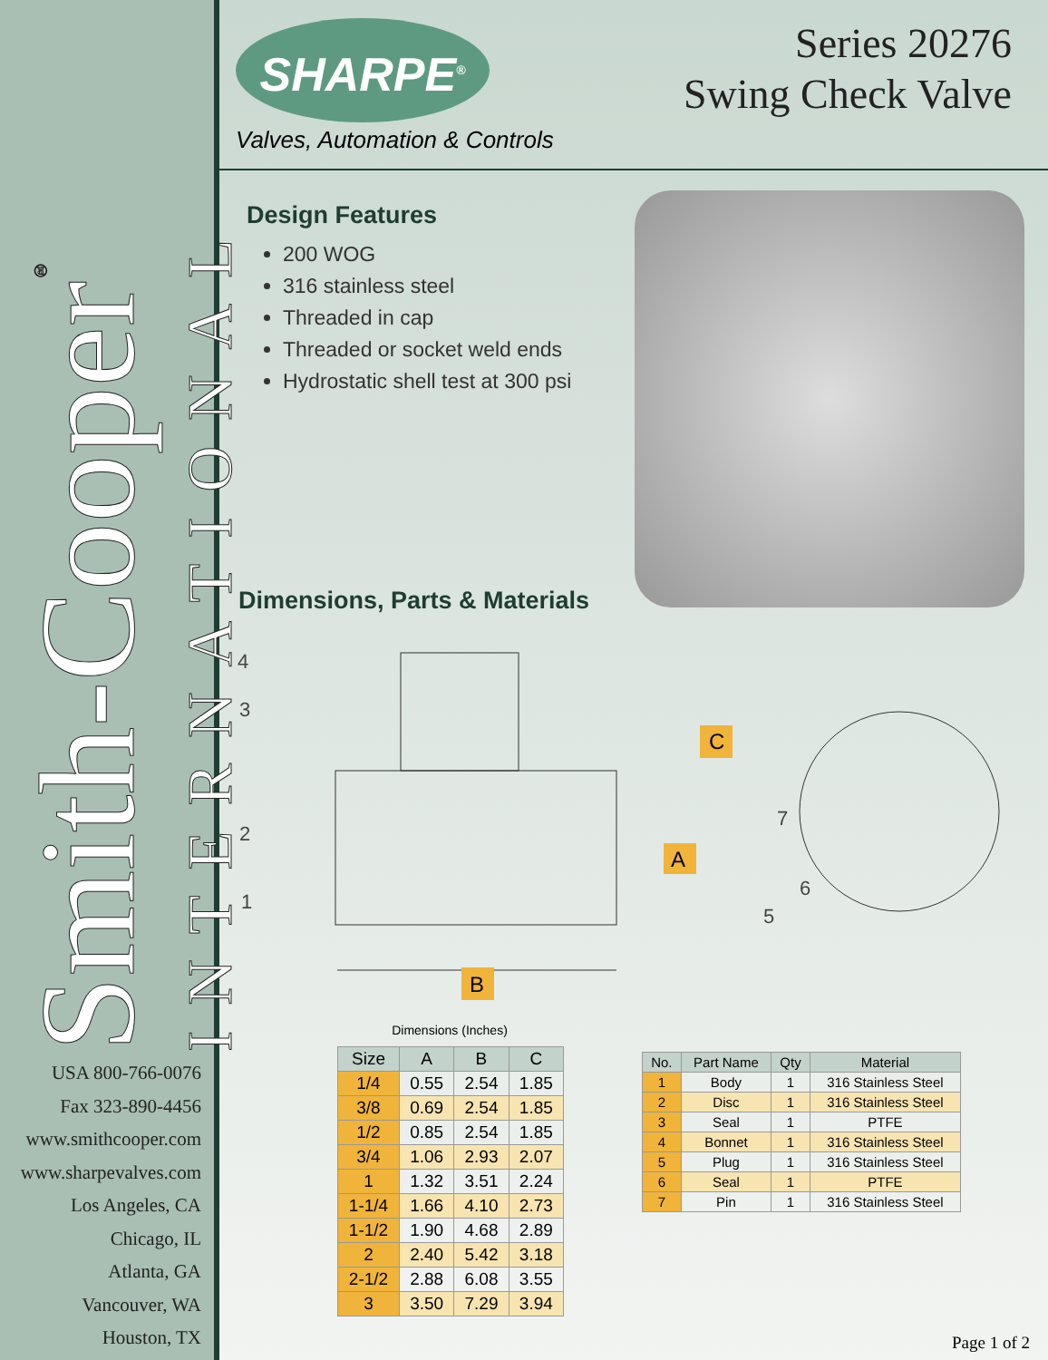Smith-Cooper<sup>®</sup>
INTERNATIONAL
USA 800-766-0076
Fax 323-890-4456
www.smithcooper.com
www.sharpevalves.com
Los Angeles, CA
Chicago, IL
Atlanta, GA
Vancouver, WA
Houston, TX
SHARPE<sup>®</sup>
Valves, Automation & Controls
Series 20276
Swing Check Valve
Design Features
200 WOG
316 stainless steel
Threaded in cap
Threaded or socket weld ends
Hydrostatic shell test at 300 psi
Dimensions, Parts & Materials
4
3
2
1
7
6
5
C
A
B
Dimensions (Inches)
| Size | A | B | C |
| --- | --- | --- | --- |
| 1/4 | 0.55 | 2.54 | 1.85 |
| 3/8 | 0.69 | 2.54 | 1.85 |
| 1/2 | 0.85 | 2.54 | 1.85 |
| 3/4 | 1.06 | 2.93 | 2.07 |
| 1 | 1.32 | 3.51 | 2.24 |
| 1-1/4 | 1.66 | 4.10 | 2.73 |
| 1-1/2 | 1.90 | 4.68 | 2.89 |
| 2 | 2.40 | 5.42 | 3.18 |
| 2-1/2 | 2.88 | 6.08 | 3.55 |
| 3 | 3.50 | 7.29 | 3.94 |
| No. | Part Name | Qty | Material |
| --- | --- | --- | --- |
| 1 | Body | 1 | 316 Stainless Steel |
| 2 | Disc | 1 | 316 Stainless Steel |
| 3 | Seal | 1 | PTFE |
| 4 | Bonnet | 1 | 316 Stainless Steel |
| 5 | Plug | 1 | 316 Stainless Steel |
| 6 | Seal | 1 | PTFE |
| 7 | Pin | 1 | 316 Stainless Steel |
Page 1 of 2